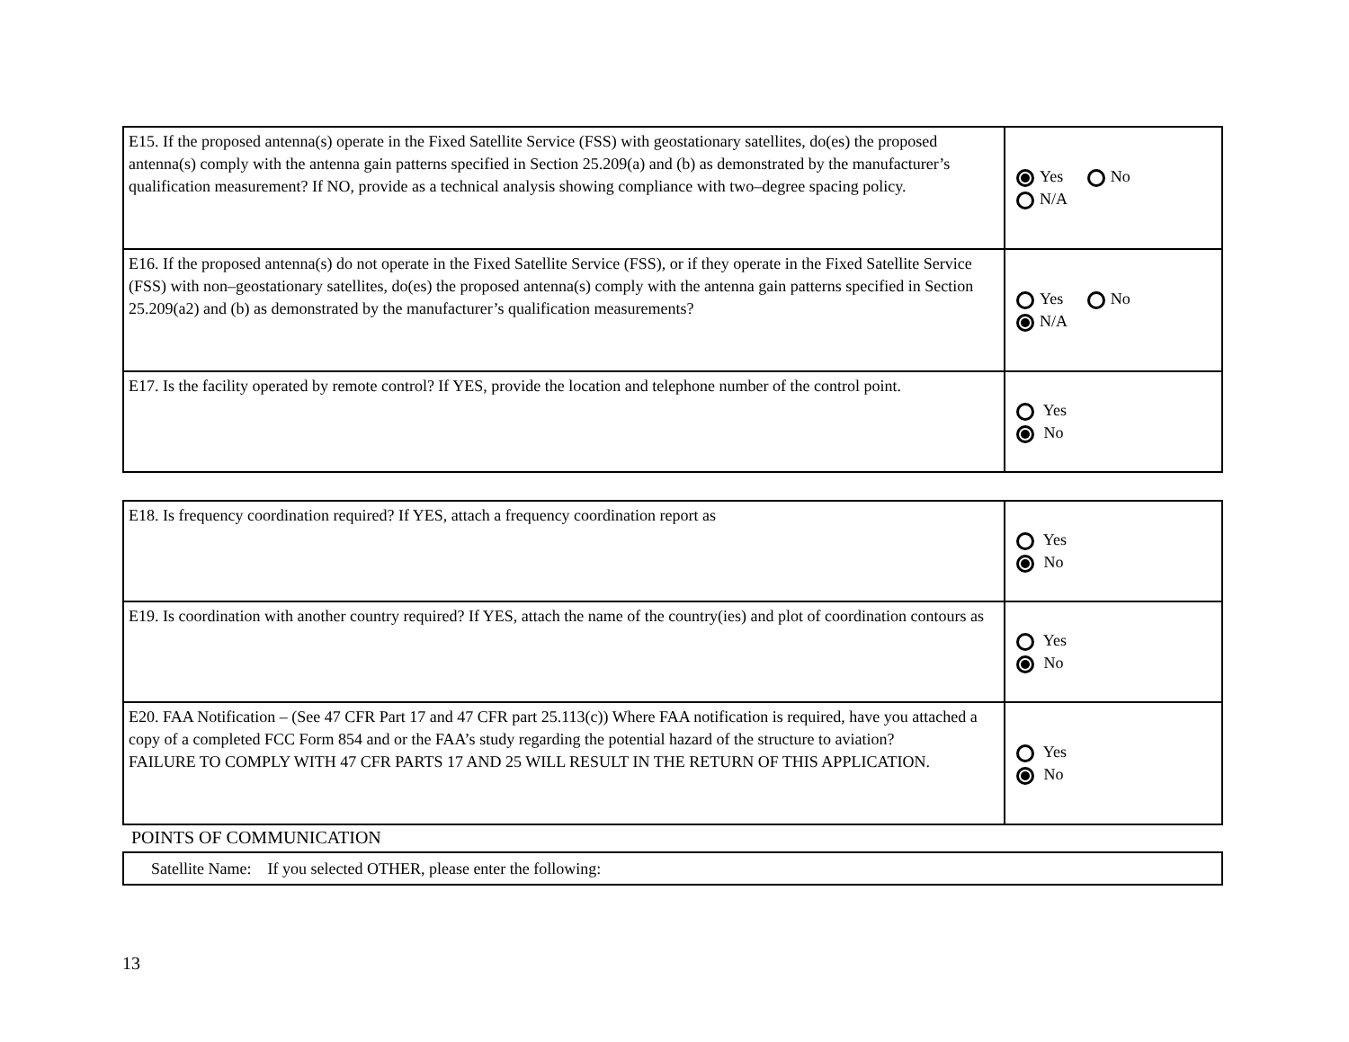| E15. If the proposed antenna(s) operate in the Fixed Satellite Service (FSS) with geostationary satellites, do(es) the proposed antenna(s) comply with the antenna gain patterns specified in Section 25.209(a) and (b) as demonstrated by the manufacturer’s qualification measurement? If NO, provide as a technical analysis showing compliance with two–degree spacing policy. | Yes No N/A |
| E16. If the proposed antenna(s) do not operate in the Fixed Satellite Service (FSS), or if they operate in the Fixed Satellite Service (FSS) with non–geostationary satellites, do(es) the proposed antenna(s) comply with the antenna gain patterns specified in Section 25.209(a2) and (b) as demonstrated by the manufacturer’s qualification measurements? | Yes No N/A |
| E17. Is the facility operated by remote control? If YES, provide the location and telephone number of the control point. | Yes No |
| E18. Is frequency coordination required? If YES, attach a frequency coordination report as | Yes No |
| E19. Is coordination with another country required? If YES, attach the name of the country(ies) and plot of coordination contours as | Yes No |
| E20. FAA Notification – (See 47 CFR Part 17 and 47 CFR part 25.113(c)) Where FAA notification is required, have you attached a copy of a completed FCC Form 854 and or the FAA’s study regarding the potential hazard of the structure to aviation? FAILURE TO COMPLY WITH 47 CFR PARTS 17 AND 25 WILL RESULT IN THE RETURN OF THIS APPLICATION. | Yes No |
POINTS OF COMMUNICATION
| Satellite Name: If you selected OTHER, please enter the following: |
13